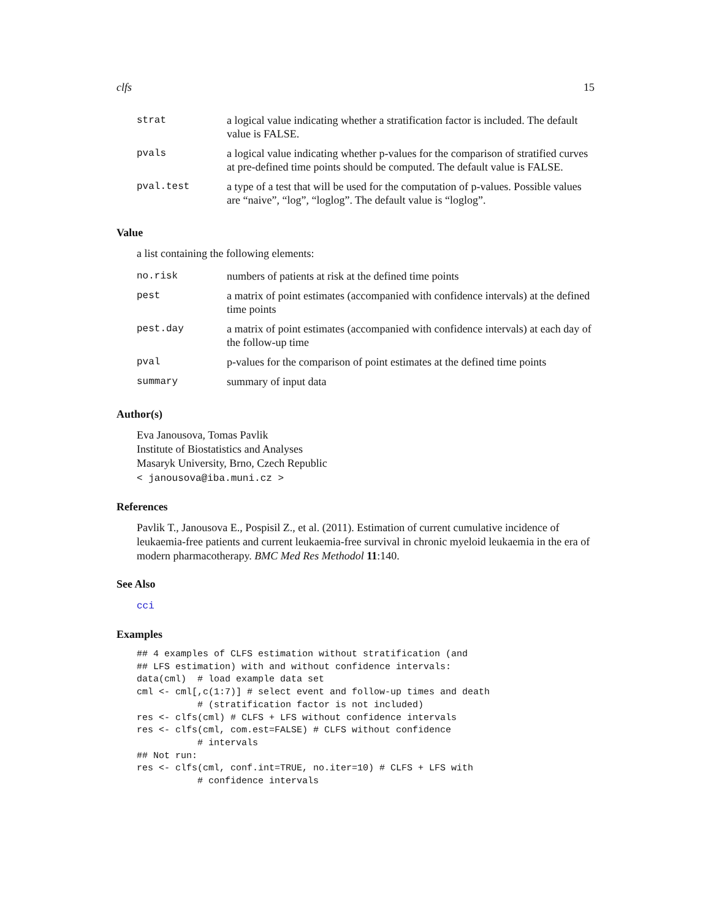clfs 15
| strat | a logical value indicating whether a stratification factor is included. The default value is FALSE. |
| pvals | a logical value indicating whether p-values for the comparison of stratified curves at pre-defined time points should be computed. The default value is FALSE. |
| pval.test | a type of a test that will be used for the computation of p-values. Possible values are “naive”, “log”, “loglog”. The default value is “loglog”. |
Value
a list containing the following elements:
| no.risk | numbers of patients at risk at the defined time points |
| pest | a matrix of point estimates (accompanied with confidence intervals) at the defined time points |
| pest.day | a matrix of point estimates (accompanied with confidence intervals) at each day of the follow-up time |
| pval | p-values for the comparison of point estimates at the defined time points |
| summary | summary of input data |
Author(s)
Eva Janousova, Tomas Pavlik
Institute of Biostatistics and Analyses
Masaryk University, Brno, Czech Republic
< janousova@iba.muni.cz >
References
Pavlik T., Janousova E., Pospisil Z., et al. (2011). Estimation of current cumulative incidence of leukaemia-free patients and current leukaemia-free survival in chronic myeloid leukaemia in the era of modern pharmacotherapy. BMC Med Res Methodol 11:140.
See Also
cci
Examples
## 4 examples of CLFS estimation without stratification (and
## LFS estimation) with and without confidence intervals:
data(cml)  # load example data set
cml <- cml[,c(1:7)] # select event and follow-up times and death
           # (stratification factor is not included)
res <- clfs(cml) # CLFS + LFS without confidence intervals
res <- clfs(cml, com.est=FALSE) # CLFS without confidence
           # intervals
## Not run:
res <- clfs(cml, conf.int=TRUE, no.iter=10) # CLFS + LFS with
           # confidence intervals